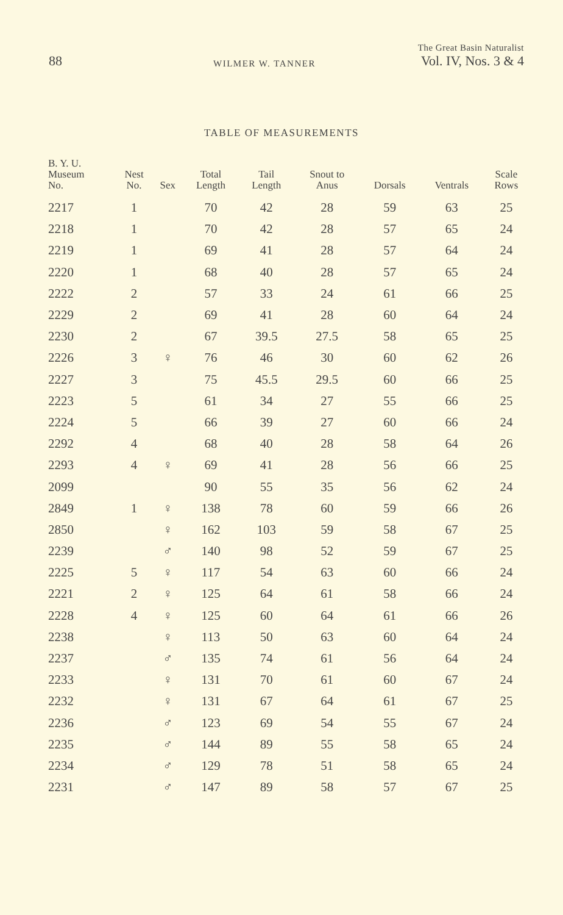88
WILMER W. TANNER
The Great Basin Naturalist
Vol. IV, Nos. 3 & 4
TABLE OF MEASUREMENTS
| B. Y. U. Museum No. | Nest No. | Sex | Total Length | Tail Length | Snout to Anus | Dorsals | Ventrals | Scale Rows |
| --- | --- | --- | --- | --- | --- | --- | --- | --- |
| 2217 | 1 | | 70 | 42 | 28 | 59 | 63 | 25 |
| 2218 | 1 | | 70 | 42 | 28 | 57 | 65 | 24 |
| 2219 | 1 | | 69 | 41 | 28 | 57 | 64 | 24 |
| 2220 | 1 | | 68 | 40 | 28 | 57 | 65 | 24 |
| 2222 | 2 | | 57 | 33 | 24 | 61 | 66 | 25 |
| 2229 | 2 | | 69 | 41 | 28 | 60 | 64 | 24 |
| 2230 | 2 | | 67 | 39.5 | 27.5 | 58 | 65 | 25 |
| 2226 | 3 | ♀ | 76 | 46 | 30 | 60 | 62 | 26 |
| 2227 | 3 | | 75 | 45.5 | 29.5 | 60 | 66 | 25 |
| 2223 | 5 | | 61 | 34 | 27 | 55 | 66 | 25 |
| 2224 | 5 | | 66 | 39 | 27 | 60 | 66 | 24 |
| 2292 | 4 | | 68 | 40 | 28 | 58 | 64 | 26 |
| 2293 | 4 | ♀ | 69 | 41 | 28 | 56 | 66 | 25 |
| 2099 | | | 90 | 55 | 35 | 56 | 62 | 24 |
| 2849 | 1 | ♀ | 138 | 78 | 60 | 59 | 66 | 26 |
| 2850 | | ♀ | 162 | 103 | 59 | 58 | 67 | 25 |
| 2239 | | ♂ | 140 | 98 | 52 | 59 | 67 | 25 |
| 2225 | 5 | ♀ | 117 | 54 | 63 | 60 | 66 | 24 |
| 2221 | 2 | ♀ | 125 | 64 | 61 | 58 | 66 | 24 |
| 2228 | 4 | ♀ | 125 | 60 | 64 | 61 | 66 | 26 |
| 2238 | | ♀ | 113 | 50 | 63 | 60 | 64 | 24 |
| 2237 | | ♂ | 135 | 74 | 61 | 56 | 64 | 24 |
| 2233 | | ♀ | 131 | 70 | 61 | 60 | 67 | 24 |
| 2232 | | ♀ | 131 | 67 | 64 | 61 | 67 | 25 |
| 2236 | | ♂ | 123 | 69 | 54 | 55 | 67 | 24 |
| 2235 | | ♂ | 144 | 89 | 55 | 58 | 65 | 24 |
| 2234 | | ♂ | 129 | 78 | 51 | 58 | 65 | 24 |
| 2231 | | ♂ | 147 | 89 | 58 | 57 | 67 | 25 |